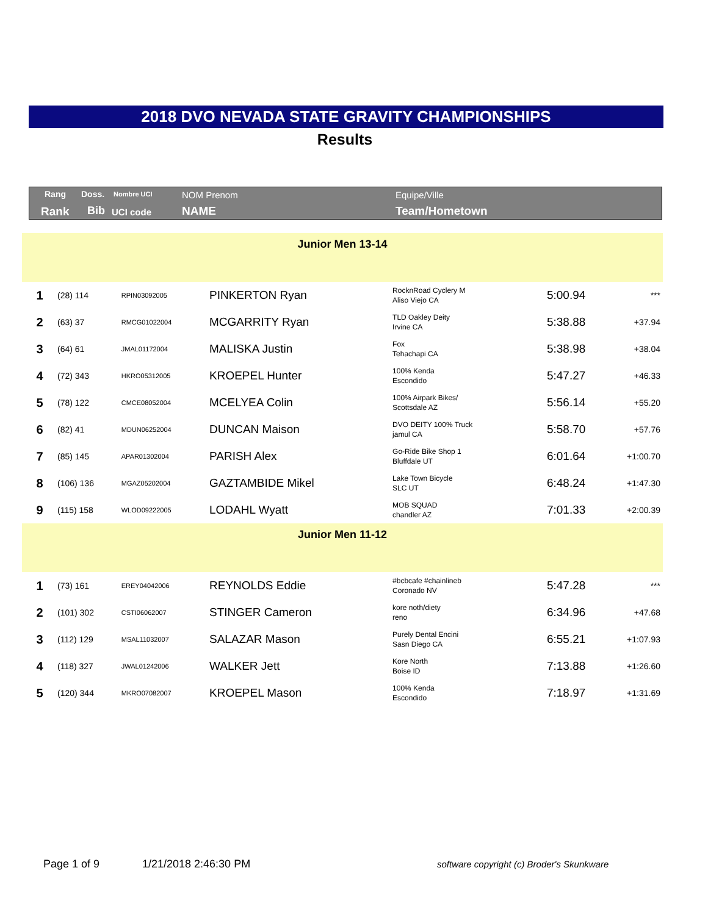2018 DVO NEVADA STATE GRAVITY CHAMPIONSHIPS
Results
Rang Doss. Nombre UCI NOM Prenom Equipe/Ville
Rank Bib UCI code NAME Team/Hometown
| Junior Men 13-14 | | | | | | |
| 1 | (28) 114 | RPIN03092005 | PINKERTON Ryan | RocknRoad Cyclery M Aliso Viejo CA | 5:00.94 | *** |
| 2 | (63) 37 | RMCG01022004 | MCGARRITY Ryan | TLD Oakley Deity Irvine CA | 5:38.88 | +37.94 |
| 3 | (64) 61 | JMAL01172004 | MALISKA Justin | Fox Tehachapi CA | 5:38.98 | +38.04 |
| 4 | (72) 343 | HKRO05312005 | KROEPEL Hunter | 100% Kenda Escondido | 5:47.27 | +46.33 |
| 5 | (78) 122 | CMCE08052004 | MCELYEA Colin | 100% Airpark Bikes/ Scottsdale AZ | 5:56.14 | +55.20 |
| 6 | (82) 41 | MDUN06252004 | DUNCAN Maison | DVO DEITY 100% Truck jamul CA | 5:58.70 | +57.76 |
| 7 | (85) 145 | APAR01302004 | PARISH Alex | Go-Ride Bike Shop 1 Bluffdale UT | 6:01.64 | +1:00.70 |
| 8 | (106) 136 | MGAZ05202004 | GAZTAMBIDE Mikel | Lake Town Bicycle SLC UT | 6:48.24 | +1:47.30 |
| 9 | (115) 158 | WLOD09222005 | LODAHL Wyatt | MOB SQUAD chandler AZ | 7:01.33 | +2:00.39 |
| Junior Men 11-12 | | | | | | |
| 1 | (73) 161 | EREY04042006 | REYNOLDS Eddie | #bcbcafe #chainlineb Coronado NV | 5:47.28 | *** |
| 2 | (101) 302 | CSTI06062007 | STINGER Cameron | kore noth/diety reno | 6:34.96 | +47.68 |
| 3 | (112) 129 | MSAL11032007 | SALAZAR Mason | Purely Dental Encini Sasn Diego CA | 6:55.21 | +1:07.93 |
| 4 | (118) 327 | JWAL01242006 | WALKER Jett | Kore North Boise ID | 7:13.88 | +1:26.60 |
| 5 | (120) 344 | MKRO07082007 | KROEPEL Mason | 100% Kenda Escondido | 7:18.97 | +1:31.69 |
Page 1 of 9 1/21/2018 2:46:30 PM
software copyright (c) Broder's Skunkware